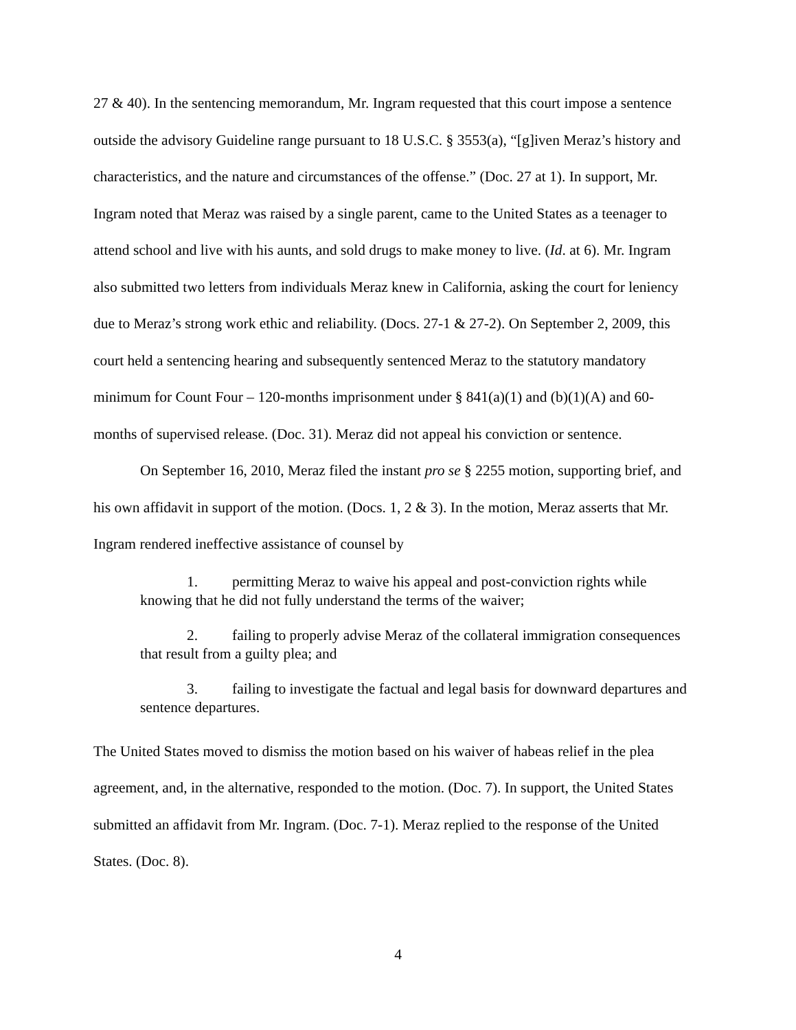27 & 40). In the sentencing memorandum, Mr. Ingram requested that this court impose a sentence outside the advisory Guideline range pursuant to 18 U.S.C. § 3553(a), “[g]iven Meraz’s history and characteristics, and the nature and circumstances of the offense.” (Doc. 27 at 1). In support, Mr. Ingram noted that Meraz was raised by a single parent, came to the United States as a teenager to attend school and live with his aunts, and sold drugs to make money to live. (Id. at 6). Mr. Ingram also submitted two letters from individuals Meraz knew in California, asking the court for leniency due to Meraz’s strong work ethic and reliability. (Docs. 27-1 & 27-2). On September 2, 2009, this court held a sentencing hearing and subsequently sentenced Meraz to the statutory mandatory minimum for Count Four – 120-months imprisonment under § 841(a)(1) and (b)(1)(A) and 60-months of supervised release. (Doc. 31). Meraz did not appeal his conviction or sentence.
On September 16, 2010, Meraz filed the instant pro se § 2255 motion, supporting brief, and his own affidavit in support of the motion. (Docs. 1, 2 & 3). In the motion, Meraz asserts that Mr. Ingram rendered ineffective assistance of counsel by
1. permitting Meraz to waive his appeal and post-conviction rights while knowing that he did not fully understand the terms of the waiver;
2. failing to properly advise Meraz of the collateral immigration consequences that result from a guilty plea; and
3. failing to investigate the factual and legal basis for downward departures and sentence departures.
The United States moved to dismiss the motion based on his waiver of habeas relief in the plea agreement, and, in the alternative, responded to the motion. (Doc. 7). In support, the United States submitted an affidavit from Mr. Ingram. (Doc. 7-1). Meraz replied to the response of the United States. (Doc. 8).
4